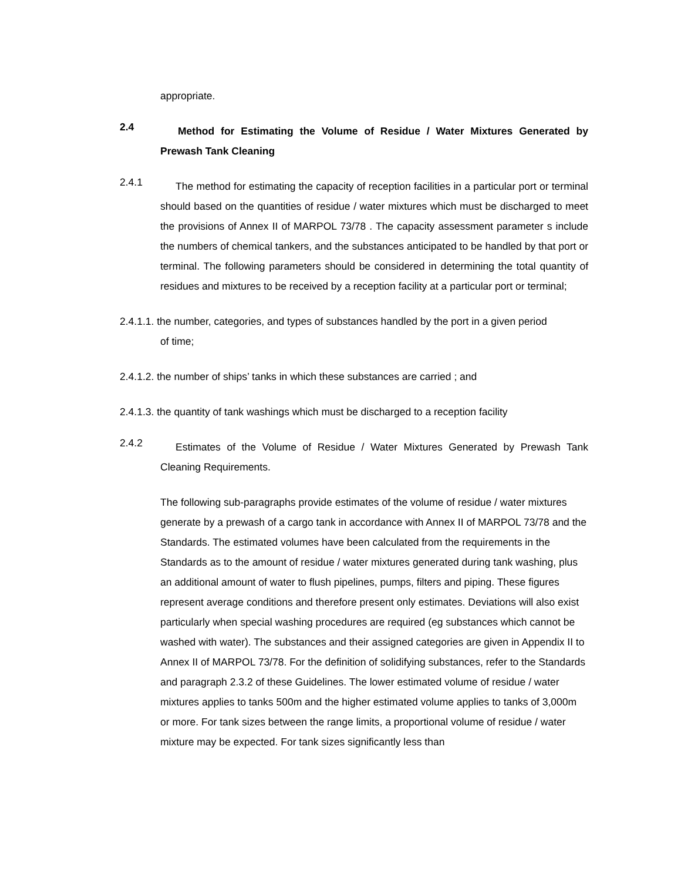appropriate.
2.4
Method for Estimating the Volume of Residue / Water Mixtures Generated by Prewash Tank Cleaning
2.4.1
The method for estimating the capacity of reception facilities in a particular port or terminal should based on the quantities of residue / water mixtures which must be discharged to meet the provisions of Annex II of MARPOL 73/78 . The capacity assessment parameter s include the numbers of chemical tankers, and the substances anticipated to be handled by that port or terminal. The following parameters should be considered in determining the total quantity of residues and mixtures to be received by a reception facility at a particular port or terminal;
2.4.1.1. the number, categories, and types of substances handled by the port in a given period
of time;
2.4.1.2. the number of ships’ tanks in which these substances are carried ; and
2.4.1.3. the quantity of tank washings which must be discharged to a reception facility
2.4.2
Estimates of the Volume of Residue / Water Mixtures Generated by Prewash Tank Cleaning Requirements.
The following sub-paragraphs provide estimates of the volume of residue / water mixtures generate by a prewash of a cargo tank in accordance with Annex II of MARPOL 73/78 and the Standards. The estimated volumes have been calculated from the requirements in the Standards as to the amount of residue / water mixtures generated during tank washing, plus an additional amount of water to flush pipelines, pumps, filters and piping. These figures represent average conditions and therefore present only estimates. Deviations will also exist particularly when special washing procedures are required (eg substances which cannot be washed with water). The substances and their assigned categories are given in Appendix II to Annex II of MARPOL 73/78. For the definition of solidifying substances, refer to the Standards and paragraph 2.3.2 of these Guidelines. The lower estimated volume of residue / water mixtures applies to tanks 500m and the higher estimated volume applies to tanks of 3,000m or more. For tank sizes between the range limits, a proportional volume of residue / water mixture may be expected. For tank sizes significantly less than